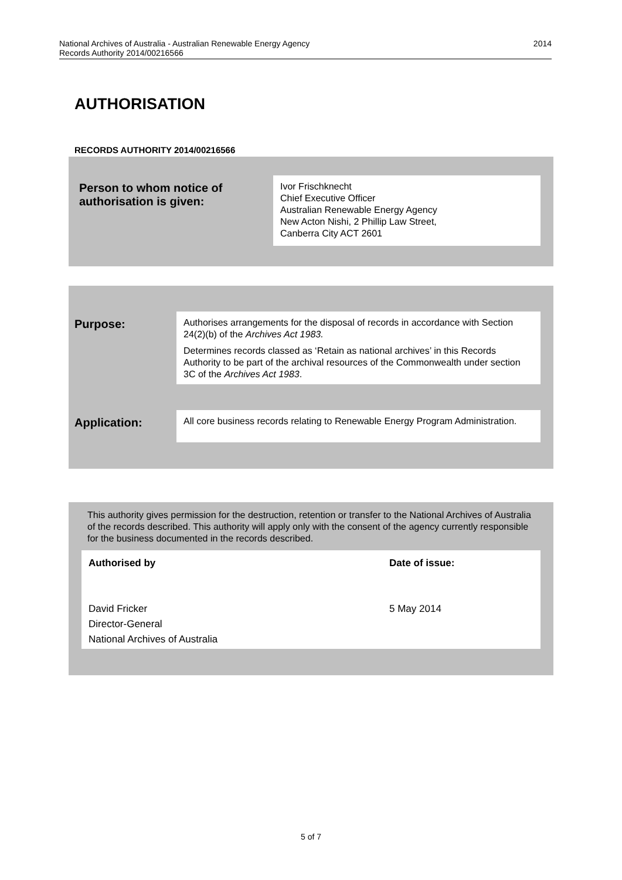National Archives of Australia - Australian Renewable Energy Agency
Records Authority 2014/00216566
2014
AUTHORISATION
RECORDS AUTHORITY 2014/00216566
Person to whom notice of
authorisation is given:
Ivor Frischknecht
Chief Executive Officer
Australian Renewable Energy Agency
New Acton Nishi, 2 Phillip Law Street,
Canberra City ACT 2601
Purpose:
Authorises arrangements for the disposal of records in accordance with Section 24(2)(b) of the Archives Act 1983.
Determines records classed as ‘Retain as national archives’ in this Records Authority to be part of the archival resources of the Commonwealth under section 3C of the Archives Act 1983.
Application:
All core business records relating to Renewable Energy Program Administration.
This authority gives permission for the destruction, retention or transfer to the National Archives of Australia of the records described. This authority will apply only with the consent of the agency currently responsible for the business documented in the records described.
Authorised by
David Fricker
Director-General
National Archives of Australia
Date of issue:
5 May 2014
5 of 7